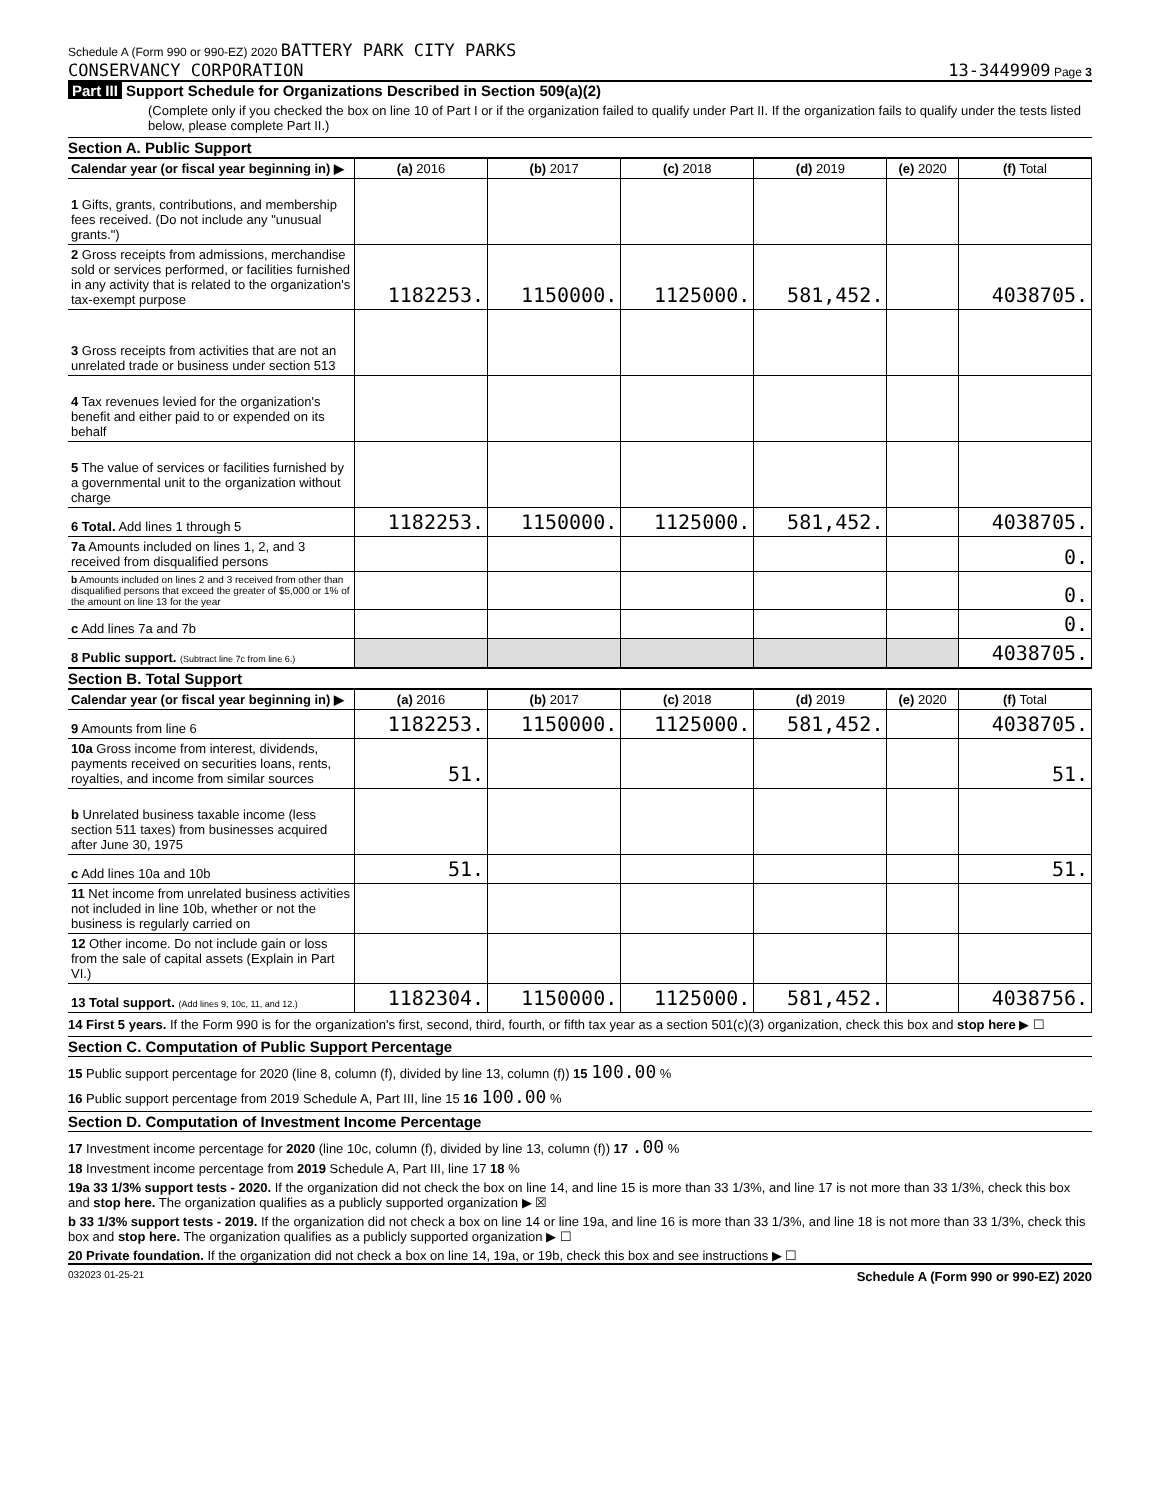Schedule A (Form 990 or 990-EZ) 2020 BATTERY PARK CITY PARKS
CONSERVANCY CORPORATION 13-3449909 Page 3
Part III Support Schedule for Organizations Described in Section 509(a)(2)
(Complete only if you checked the box on line 10 of Part I or if the organization failed to qualify under Part II. If the organization fails to qualify under the tests listed below, please complete Part II.)
Section A. Public Support
| Calendar year (or fiscal year beginning in) ▶ | (a) 2016 | (b) 2017 | (c) 2018 | (d) 2019 | (e) 2020 | (f) Total |
| 1 Gifts, grants, contributions, and membership fees received. (Do not include any "unusual grants.") | | | | | | |
| 2 Gross receipts from admissions, merchandise sold or services performed, or facilities furnished in any activity that is related to the organization's tax-exempt purpose | 1182253. | 1150000. | 1125000. | 581,452. | | 4038705. |
| 3 Gross receipts from activities that are not an unrelated trade or business under section 513 | | | | | | |
| 4 Tax revenues levied for the organization's benefit and either paid to or expended on its behalf | | | | | | |
| 5 The value of services or facilities furnished by a governmental unit to the organization without charge | | | | | | |
| 6 Total. Add lines 1 through 5 | 1182253. | 1150000. | 1125000. | 581,452. | | 4038705. |
| 7a Amounts included on lines 1, 2, and 3 received from disqualified persons | | | | | | 0. |
| b Amounts included on lines 2 and 3 received from other than disqualified persons that exceed the greater of $5,000 or 1% of the amount on line 13 for the year | | | | | | 0. |
| c Add lines 7a and 7b | | | | | | 0. |
| 8 Public support. (Subtract line 7c from line 6.) | | | | | | 4038705. |
Section B. Total Support
| Calendar year (or fiscal year beginning in) ▶ | (a) 2016 | (b) 2017 | (c) 2018 | (d) 2019 | (e) 2020 | (f) Total |
| 9 Amounts from line 6 | 1182253. | 1150000. | 1125000. | 581,452. | | 4038705. |
| 10a Gross income from interest, dividends, payments received on securities loans, rents, royalties, and income from similar sources | 51. | | | | | 51. |
| b Unrelated business taxable income (less section 511 taxes) from businesses acquired after June 30, 1975 | | | | | | |
| c Add lines 10a and 10b | 51. | | | | | 51. |
| 11 Net income from unrelated business activities not included in line 10b, whether or not the business is regularly carried on | | | | | | |
| 12 Other income. Do not include gain or loss from the sale of capital assets (Explain in Part VI.) | | | | | | |
| 13 Total support. (Add lines 9, 10c, 11, and 12.) | 1182304. | 1150000. | 1125000. | 581,452. | | 4038756. |
14 First 5 years. If the Form 990 is for the organization's first, second, third, fourth, or fifth tax year as a section 501(c)(3) organization, check this box and stop here ▶ ☐
Section C. Computation of Public Support Percentage
15 Public support percentage for 2020 (line 8, column (f), divided by line 13, column (f)) 15 100.00 %
16 Public support percentage from 2019 Schedule A, Part III, line 15 16 100.00 %
Section D. Computation of Investment Income Percentage
17 Investment income percentage for 2020 (line 10c, column (f), divided by line 13, column (f)) 17 .00 %
18 Investment income percentage from 2019 Schedule A, Part III, line 17 18 %
19a 33 1/3% support tests - 2020. If the organization did not check the box on line 14, and line 15 is more than 33 1/3%, and line 17 is not more than 33 1/3%, check this box and stop here. The organization qualifies as a publicly supported organization ▶ ☒
b 33 1/3% support tests - 2019. If the organization did not check a box on line 14 or line 19a, and line 16 is more than 33 1/3%, and line 18 is not more than 33 1/3%, check this box and stop here. The organization qualifies as a publicly supported organization ▶ ☐
20 Private foundation. If the organization did not check a box on line 14, 19a, or 19b, check this box and see instructions ▶ ☐
032023 01-25-21 Schedule A (Form 990 or 990-EZ) 2020